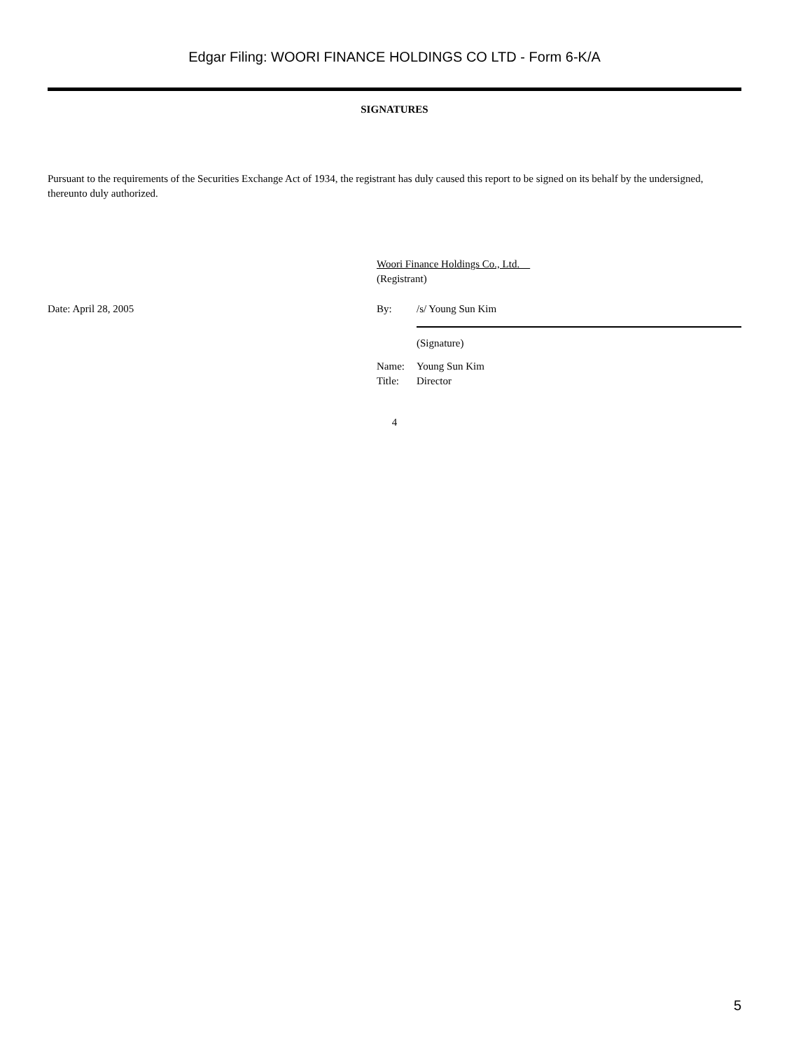Edgar Filing: WOORI FINANCE HOLDINGS CO LTD - Form 6-K/A
SIGNATURES
Pursuant to the requirements of the Securities Exchange Act of 1934, the registrant has duly caused this report to be signed on its behalf by the undersigned, thereunto duly authorized.
Woori Finance Holdings Co., Ltd.
(Registrant)
Date: April 28, 2005 By: /s/ Young Sun Kim
(Signature)
Name: Young Sun Kim
Title: Director
4
5